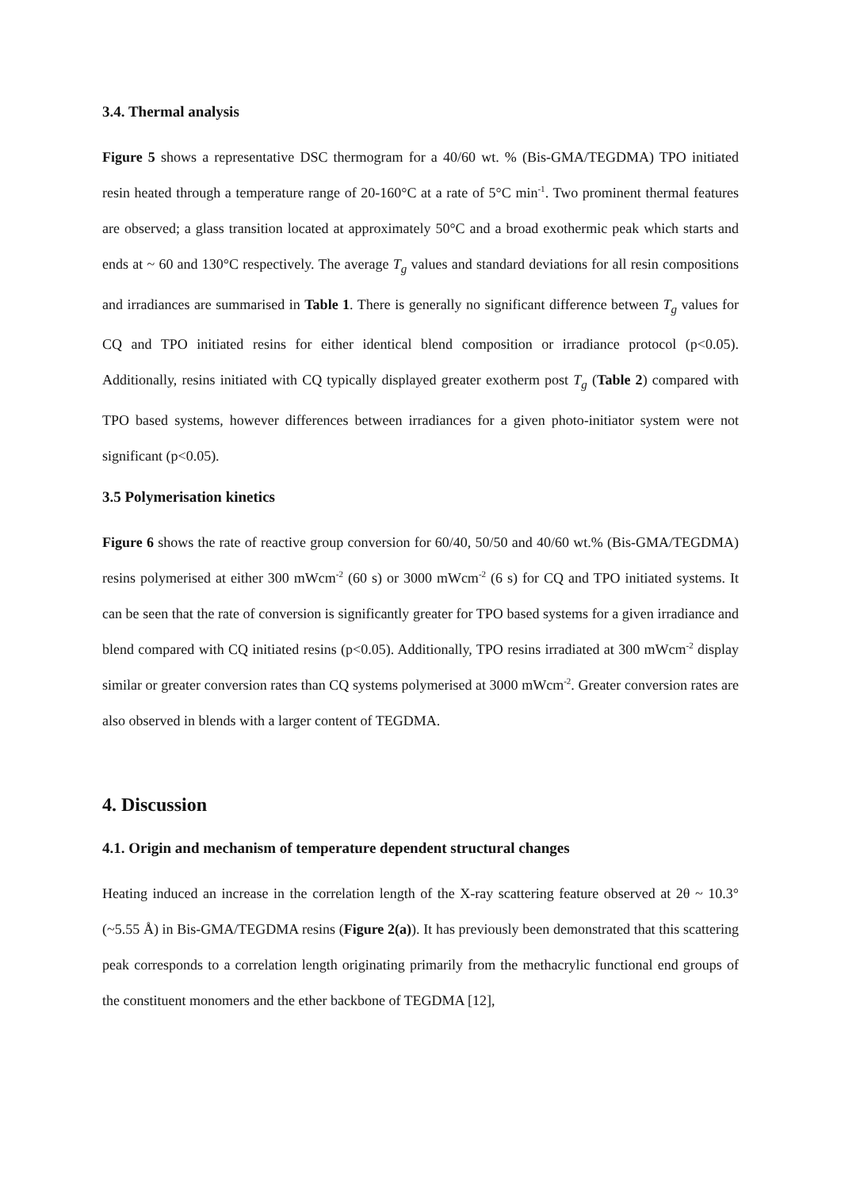3.4. Thermal analysis
Figure 5 shows a representative DSC thermogram for a 40/60 wt. % (Bis-GMA/TEGDMA) TPO initiated resin heated through a temperature range of 20-160°C at a rate of 5°C min<sup>-1</sup>. Two prominent thermal features are observed; a glass transition located at approximately 50°C and a broad exothermic peak which starts and ends at ~ 60 and 130°C respectively. The average T<sub>g</sub> values and standard deviations for all resin compositions and irradiances are summarised in Table 1. There is generally no significant difference between T<sub>g</sub> values for CQ and TPO initiated resins for either identical blend composition or irradiance protocol (p<0.05). Additionally, resins initiated with CQ typically displayed greater exotherm post T<sub>g</sub> (Table 2) compared with TPO based systems, however differences between irradiances for a given photo-initiator system were not significant (p<0.05).
3.5 Polymerisation kinetics
Figure 6 shows the rate of reactive group conversion for 60/40, 50/50 and 40/60 wt.% (Bis-GMA/TEGDMA) resins polymerised at either 300 mWcm<sup>-2</sup> (60 s) or 3000 mWcm<sup>-2</sup> (6 s) for CQ and TPO initiated systems. It can be seen that the rate of conversion is significantly greater for TPO based systems for a given irradiance and blend compared with CQ initiated resins (p<0.05). Additionally, TPO resins irradiated at 300 mWcm<sup>-2</sup> display similar or greater conversion rates than CQ systems polymerised at 3000 mWcm<sup>-2</sup>. Greater conversion rates are also observed in blends with a larger content of TEGDMA.
4. Discussion
4.1. Origin and mechanism of temperature dependent structural changes
Heating induced an increase in the correlation length of the X-ray scattering feature observed at 2θ ~ 10.3° (~5.55 Å) in Bis-GMA/TEGDMA resins (Figure 2(a)). It has previously been demonstrated that this scattering peak corresponds to a correlation length originating primarily from the methacrylic functional end groups of the constituent monomers and the ether backbone of TEGDMA [12],